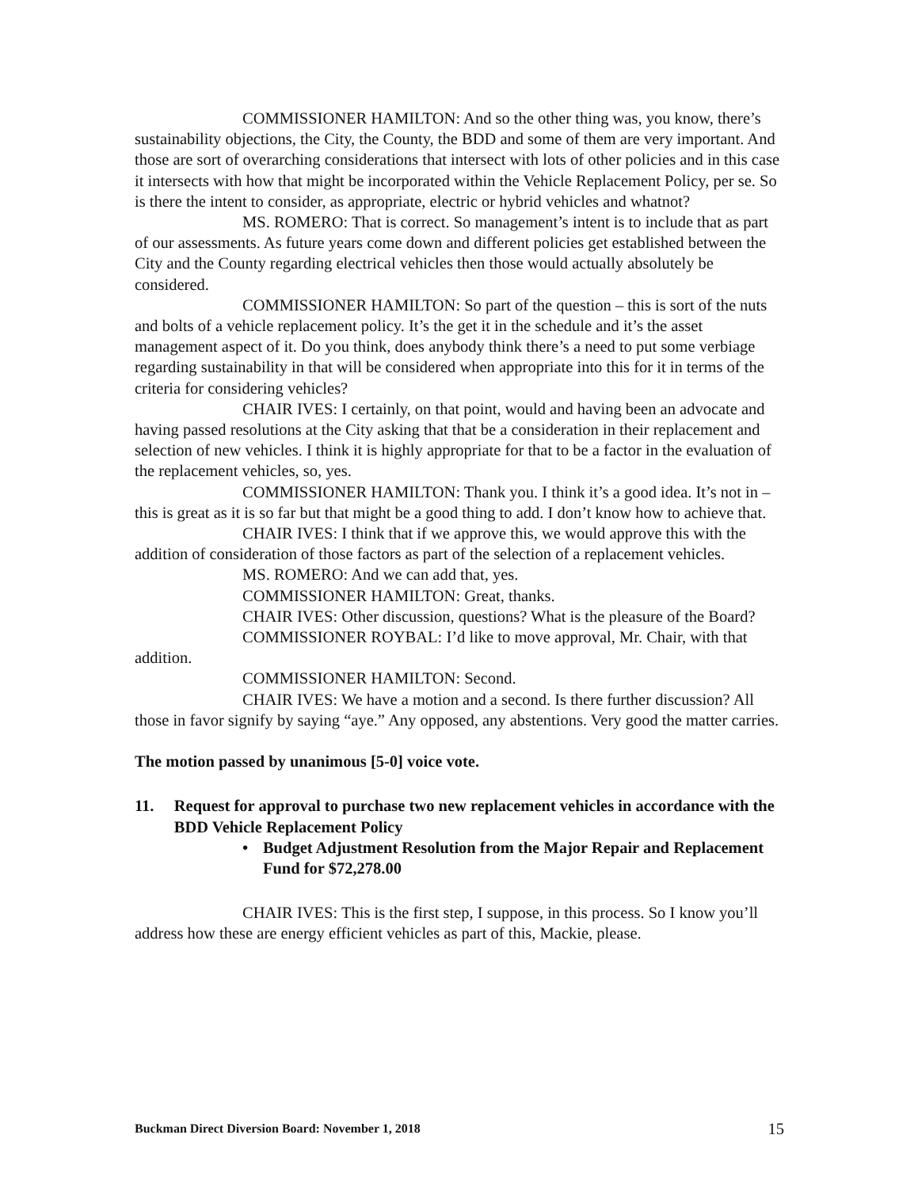COMMISSIONER HAMILTON: And so the other thing was, you know, there’s sustainability objections, the City, the County, the BDD and some of them are very important. And those are sort of overarching considerations that intersect with lots of other policies and in this case it intersects with how that might be incorporated within the Vehicle Replacement Policy, per se. So is there the intent to consider, as appropriate, electric or hybrid vehicles and whatnot?
MS. ROMERO: That is correct. So management’s intent is to include that as part of our assessments. As future years come down and different policies get established between the City and the County regarding electrical vehicles then those would actually absolutely be considered.
COMMISSIONER HAMILTON: So part of the question – this is sort of the nuts and bolts of a vehicle replacement policy. It’s the get it in the schedule and it’s the asset management aspect of it. Do you think, does anybody think there’s a need to put some verbiage regarding sustainability in that will be considered when appropriate into this for it in terms of the criteria for considering vehicles?
CHAIR IVES: I certainly, on that point, would and having been an advocate and having passed resolutions at the City asking that that be a consideration in their replacement and selection of new vehicles. I think it is highly appropriate for that to be a factor in the evaluation of the replacement vehicles, so, yes.
COMMISSIONER HAMILTON: Thank you. I think it’s a good idea. It’s not in – this is great as it is so far but that might be a good thing to add. I don’t know how to achieve that.
CHAIR IVES: I think that if we approve this, we would approve this with the addition of consideration of those factors as part of the selection of a replacement vehicles.
MS. ROMERO: And we can add that, yes.
COMMISSIONER HAMILTON: Great, thanks.
CHAIR IVES: Other discussion, questions? What is the pleasure of the Board?
COMMISSIONER ROYBAL: I’d like to move approval, Mr. Chair, with that addition.
COMMISSIONER HAMILTON: Second.
CHAIR IVES: We have a motion and a second. Is there further discussion? All those in favor signify by saying “aye.” Any opposed, any abstentions. Very good the matter carries.
The motion passed by unanimous [5-0] voice vote.
11. Request for approval to purchase two new replacement vehicles in accordance with the BDD Vehicle Replacement Policy
• Budget Adjustment Resolution from the Major Repair and Replacement Fund for $72,278.00
CHAIR IVES: This is the first step, I suppose, in this process. So I know you’ll address how these are energy efficient vehicles as part of this, Mackie, please.
Buckman Direct Diversion Board: November 1, 2018 15